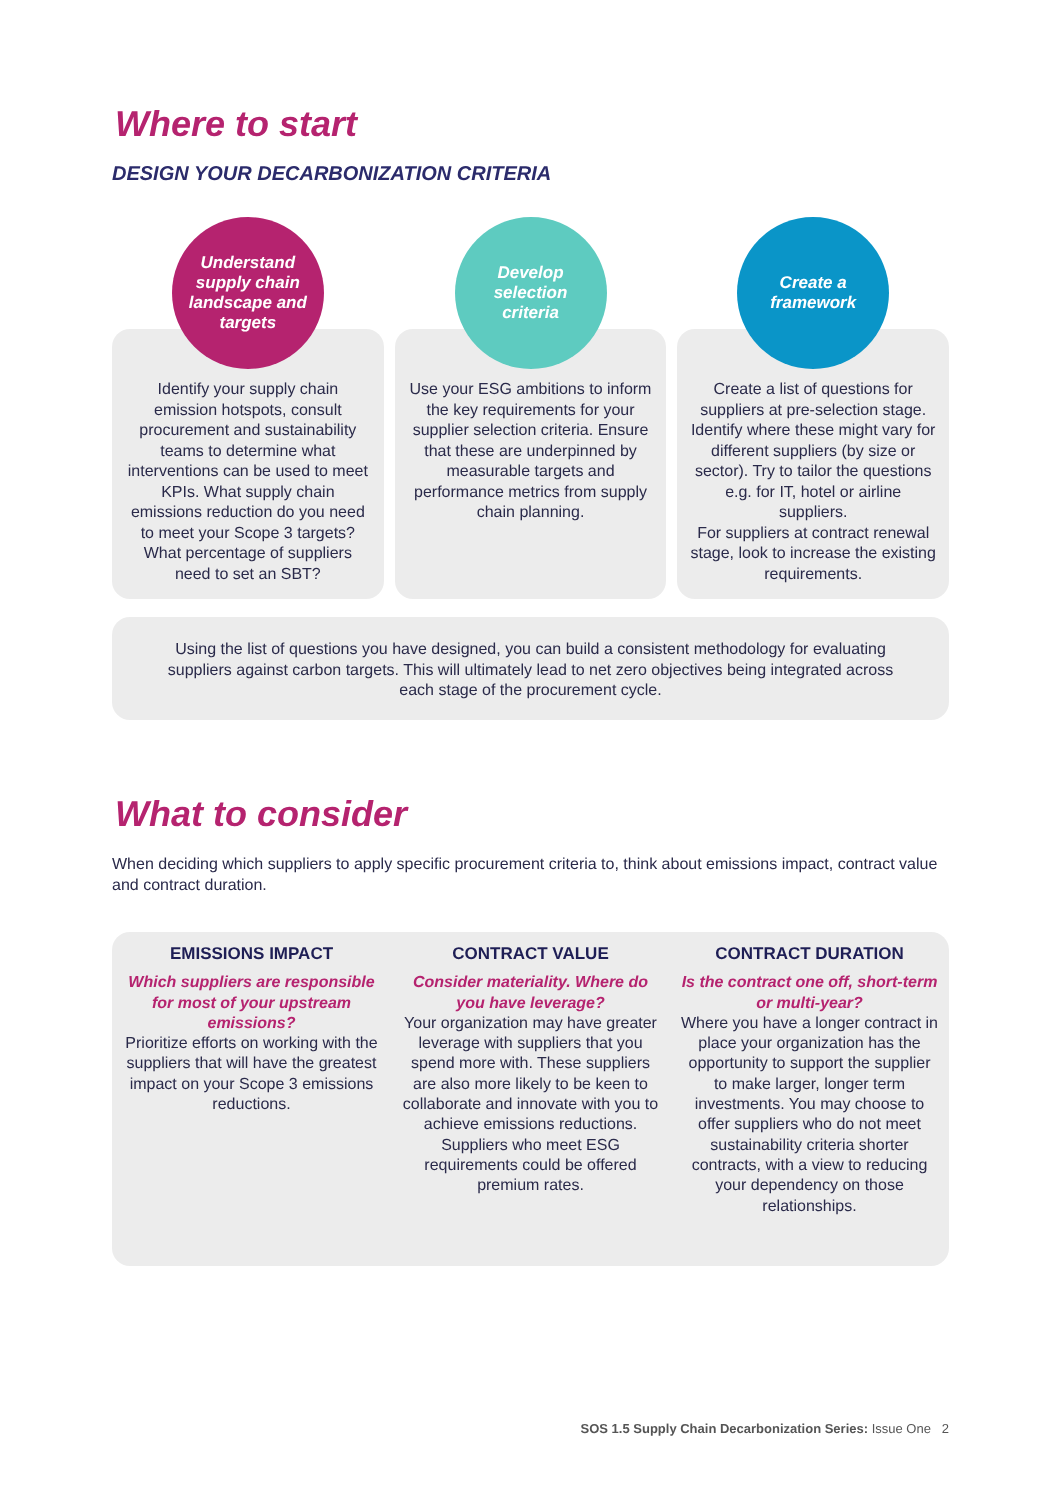Where to start
DESIGN YOUR DECARBONIZATION CRITERIA
Understand
supply chain
landscape and
targets
Identify your supply chain emission hotspots, consult procurement and sustainability teams to determine what interventions can be used to meet KPIs. What supply chain emissions reduction do you need to meet your Scope 3 targets? What percentage of suppliers need to set an SBT?
Develop
selection
criteria
Use your ESG ambitions to inform the key requirements for your supplier selection criteria. Ensure that these are underpinned by measurable targets and performance metrics from supply chain planning.
Create a
framework
Create a list of questions for suppliers at pre-selection stage. Identify where these might vary for different suppliers (by size or sector). Try to tailor the questions e.g. for IT, hotel or airline suppliers.
For suppliers at contract renewal stage, look to increase the existing requirements.
Using the list of questions you have designed, you can build a consistent methodology for evaluating
suppliers against carbon targets. This will ultimately lead to net zero objectives being integrated across
each stage of the procurement cycle.
What to consider
When deciding which suppliers to apply specific procurement criteria to, think about emissions impact, contract value and contract duration.
EMISSIONS IMPACT
Which suppliers are responsible for most of your upstream emissions?
Prioritize efforts on working with the suppliers that will have the greatest impact on your Scope 3 emissions reductions.
CONTRACT VALUE
Consider materiality. Where do you have leverage?
Your organization may have greater leverage with suppliers that you spend more with. These suppliers are also more likely to be keen to collaborate and innovate with you to achieve emissions reductions. Suppliers who meet ESG requirements could be offered premium rates.
CONTRACT DURATION
Is the contract one off, short-term or multi-year?
Where you have a longer contract in place your organization has the opportunity to support the supplier to make larger, longer term investments. You may choose to offer suppliers who do not meet sustainability criteria shorter contracts, with a view to reducing your dependency on those relationships.
SOS 1.5 Supply Chain Decarbonization Series: Issue One 2